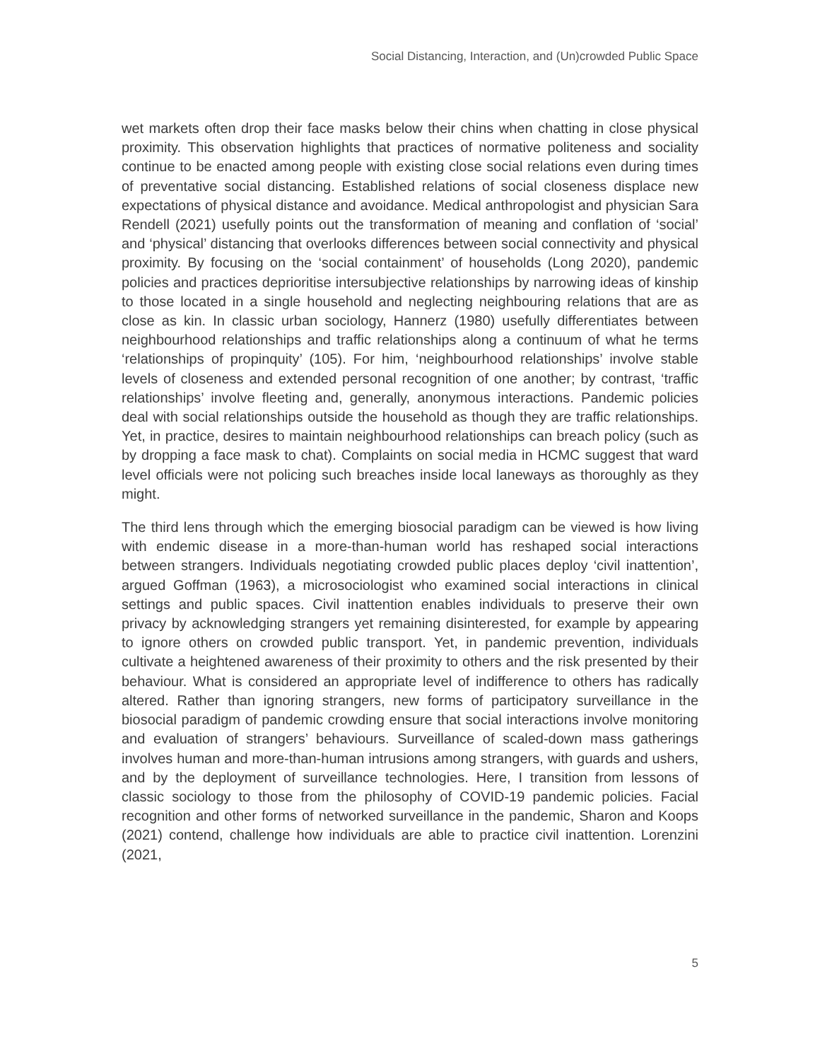Social Distancing, Interaction, and (Un)crowded Public Space
wet markets often drop their face masks below their chins when chatting in close physical proximity. This observation highlights that practices of normative politeness and sociality continue to be enacted among people with existing close social relations even during times of preventative social distancing. Established relations of social closeness displace new expectations of physical distance and avoidance. Medical anthropologist and physician Sara Rendell (2021) usefully points out the transformation of meaning and conflation of ‘social’ and ‘physical’ distancing that overlooks differences between social connectivity and physical proximity. By focusing on the ‘social containment’ of households (Long 2020), pandemic policies and practices deprioritise intersubjective relationships by narrowing ideas of kinship to those located in a single household and neglecting neighbouring relations that are as close as kin. In classic urban sociology, Hannerz (1980) usefully differentiates between neighbourhood relationships and traffic relationships along a continuum of what he terms ‘relationships of propinquity’ (105). For him, ‘neighbourhood relationships’ involve stable levels of closeness and extended personal recognition of one another; by contrast, ‘traffic relationships’ involve fleeting and, generally, anonymous interactions. Pandemic policies deal with social relationships outside the household as though they are traffic relationships. Yet, in practice, desires to maintain neighbourhood relationships can breach policy (such as by dropping a face mask to chat). Complaints on social media in HCMC suggest that ward level officials were not policing such breaches inside local laneways as thoroughly as they might.
The third lens through which the emerging biosocial paradigm can be viewed is how living with endemic disease in a more-than-human world has reshaped social interactions between strangers. Individuals negotiating crowded public places deploy ‘civil inattention’, argued Goffman (1963), a microsociologist who examined social interactions in clinical settings and public spaces. Civil inattention enables individuals to preserve their own privacy by acknowledging strangers yet remaining disinterested, for example by appearing to ignore others on crowded public transport. Yet, in pandemic prevention, individuals cultivate a heightened awareness of their proximity to others and the risk presented by their behaviour. What is considered an appropriate level of indifference to others has radically altered. Rather than ignoring strangers, new forms of participatory surveillance in the biosocial paradigm of pandemic crowding ensure that social interactions involve monitoring and evaluation of strangers’ behaviours. Surveillance of scaled-down mass gatherings involves human and more-than-human intrusions among strangers, with guards and ushers, and by the deployment of surveillance technologies. Here, I transition from lessons of classic sociology to those from the philosophy of COVID-19 pandemic policies. Facial recognition and other forms of networked surveillance in the pandemic, Sharon and Koops (2021) contend, challenge how individuals are able to practice civil inattention. Lorenzini (2021,
5